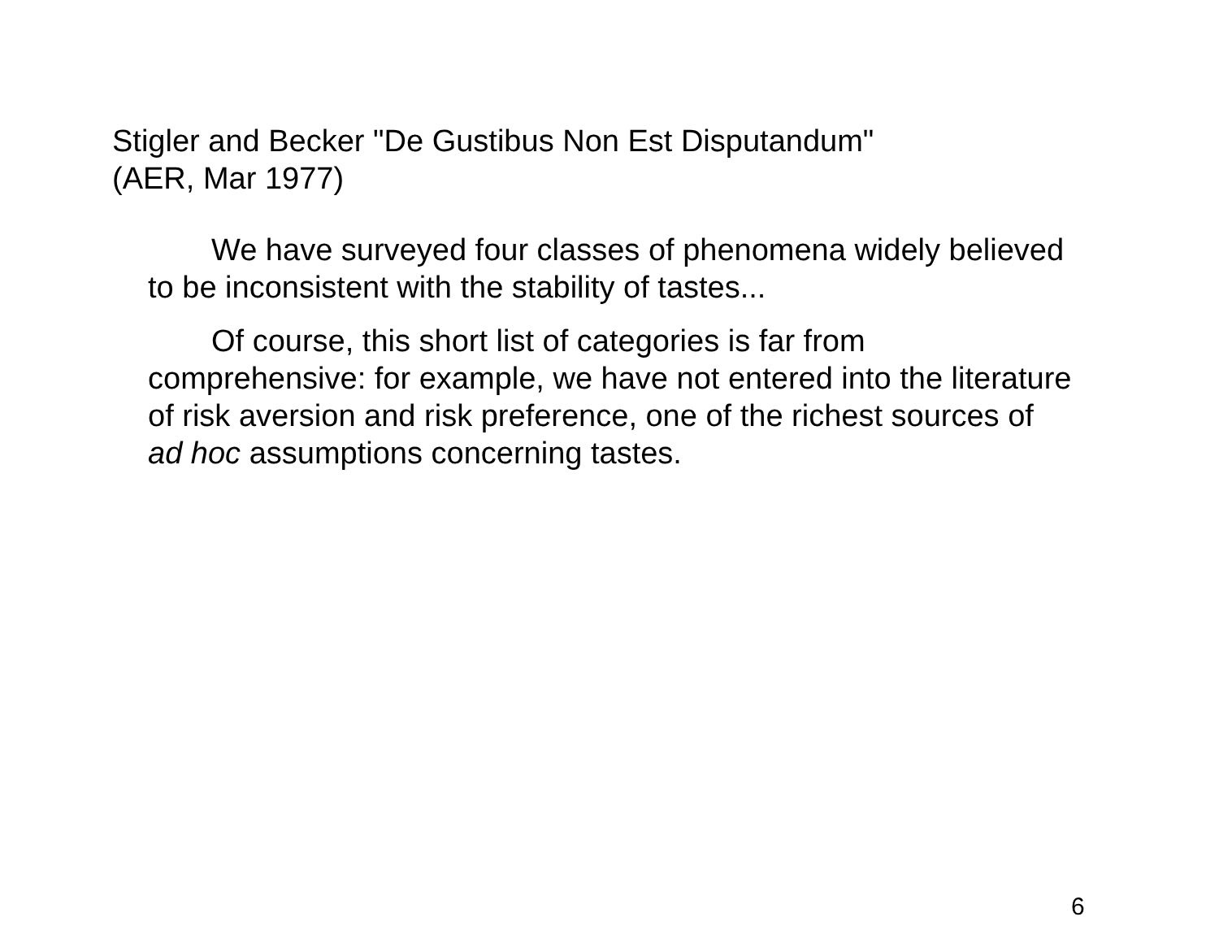Stigler and Becker "De Gustibus Non Est Disputandum"
(AER, Mar 1977)
We have surveyed four classes of phenomena widely believed to be inconsistent with the stability of tastes...
Of course, this short list of categories is far from comprehensive: for example, we have not entered into the literature of risk aversion and risk preference, one of the richest sources of ad hoc assumptions concerning tastes.
6